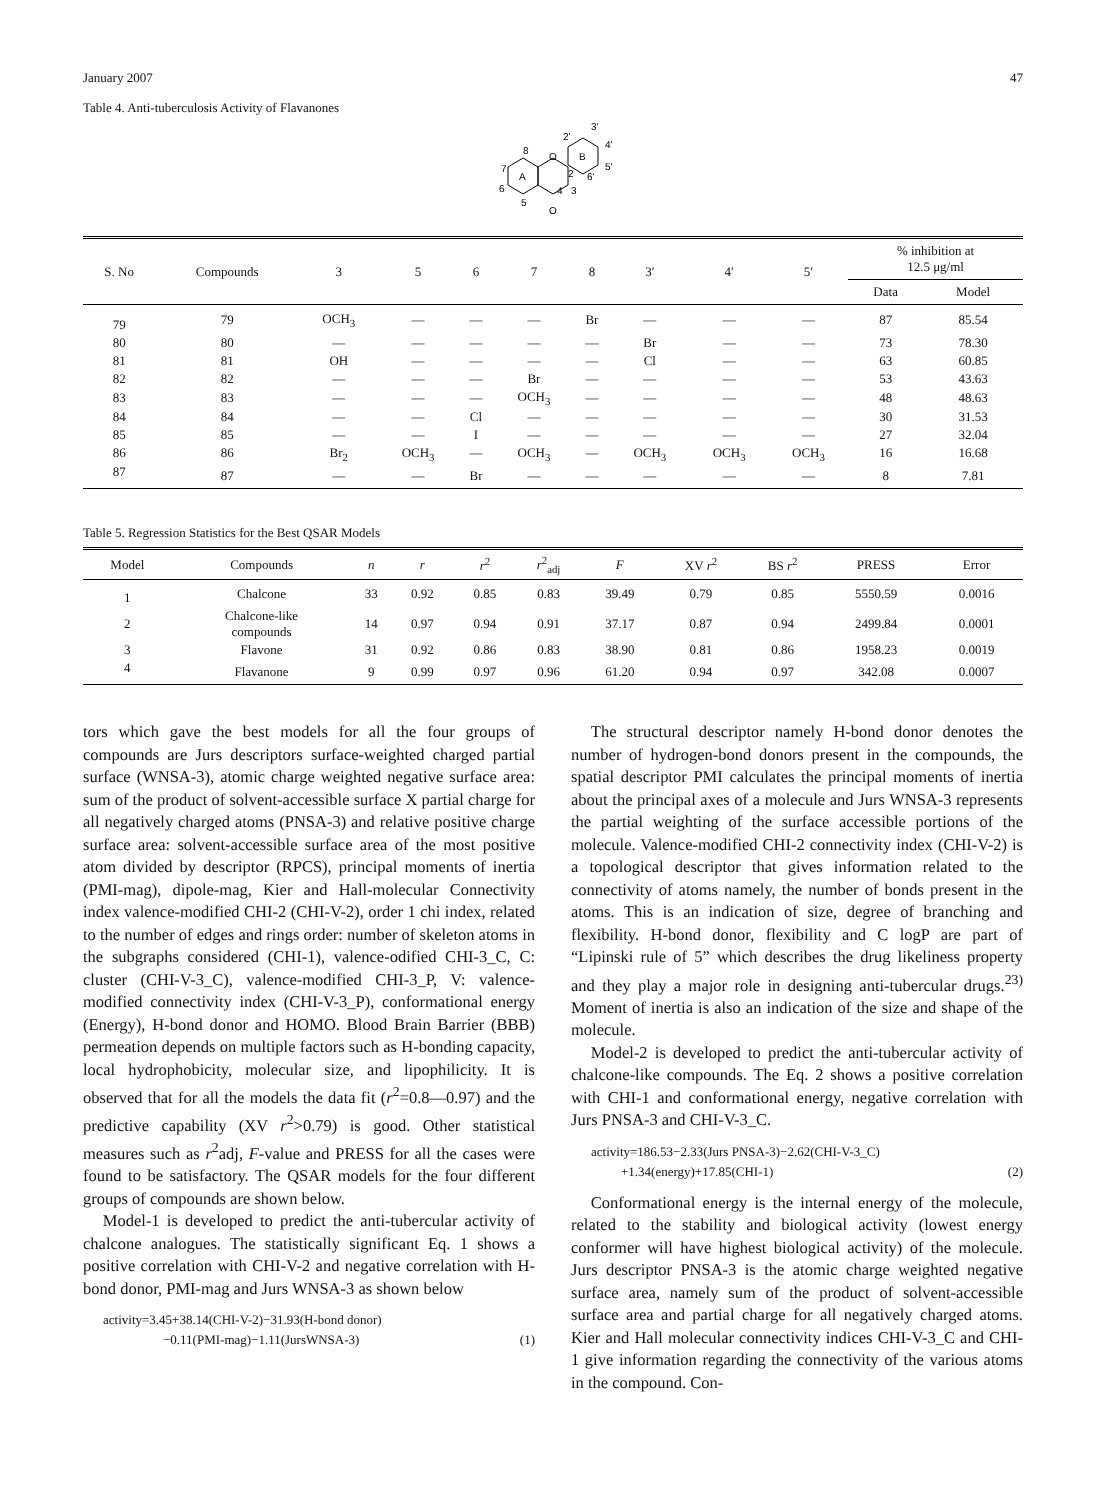January 2007 47
Table 4. Anti-tuberculosis Activity of Flavanones
A
B
O
O
8
7
6
5
2
3
4
3'
2'
4'
5'
6'
| S. No | Compounds | 3 | 5 | 6 | 7 | 8 | 3′ | 4′ | 5′ | % inhibition at 12.5 μg/ml | |
| --- | --- | --- | --- | --- | --- | --- | --- | --- | --- | --- | --- |
| | | | | | | | | | | Data | Model |
| 79 | 79 | OCH<sub>3</sub> | — | — | — | Br | — | — | — | 87 | 85.54 |
| 80 | 80 | — | — | — | — | — | Br | — | — | 73 | 78.30 |
| 81 | 81 | OH | — | — | — | — | Cl | — | — | 63 | 60.85 |
| 82 | 82 | — | — | — | Br | — | — | — | — | 53 | 43.63 |
| 83 | 83 | — | — | — | OCH<sub>3</sub> | — | — | — | — | 48 | 48.63 |
| 84 | 84 | — | — | Cl | — | — | — | — | — | 30 | 31.53 |
| 85 | 85 | — | — | I | — | — | — | — | — | 27 | 32.04 |
| 86 | 86 | Br<sub>2</sub> | OCH<sub>3</sub> | — | OCH<sub>3</sub> | — | OCH<sub>3</sub> | OCH<sub>3</sub> | OCH<sub>3</sub> | 16 | 16.68 |
| 87 | 87 | — | — | Br | — | — | — | — | — | 8 | 7.81 |
Table 5. Regression Statistics for the Best QSAR Models
| Model | Compounds | n | r | r<sup>2</sup> | r<sup>2</sup><sub>adj</sub> | F | XV r<sup>2</sup> | BS r<sup>2</sup> | PRESS | Error |
| --- | --- | --- | --- | --- | --- | --- | --- | --- | --- | --- |
| 1 | Chalcone | 33 | 0.92 | 0.85 | 0.83 | 39.49 | 0.79 | 0.85 | 5550.59 | 0.0016 |
| 2 | Chalcone-like compounds | 14 | 0.97 | 0.94 | 0.91 | 37.17 | 0.87 | 0.94 | 2499.84 | 0.0001 |
| 3 | Flavone | 31 | 0.92 | 0.86 | 0.83 | 38.90 | 0.81 | 0.86 | 1958.23 | 0.0019 |
| 4 | Flavanone | 9 | 0.99 | 0.97 | 0.96 | 61.20 | 0.94 | 0.97 | 342.08 | 0.0007 |
tors which gave the best models for all the four groups of compounds are Jurs descriptors surface-weighted charged partial surface (WNSA-3), atomic charge weighted negative surface area: sum of the product of solvent-accessible surface X partial charge for all negatively charged atoms (PNSA-3) and relative positive charge surface area: solvent-accessible surface area of the most positive atom divided by descriptor (RPCS), principal moments of inertia (PMI-mag), dipole-mag, Kier and Hall-molecular Connectivity index valence-modified CHI-2 (CHI-V-2), order 1 chi index, related to the number of edges and rings order: number of skeleton atoms in the subgraphs considered (CHI-1), valence-odified CHI-3_C, C: cluster (CHI-V-3_C), valence-modified CHI-3_P, V: valence-modified connectivity index (CHI-V-3_P), conformational energy (Energy), H-bond donor and HOMO. Blood Brain Barrier (BBB) permeation depends on multiple factors such as H-bonding capacity, local hydrophobicity, molecular size, and lipophilicity. It is observed that for all the models the data fit (r<sup>2</sup>=0.8—0.97) and the predictive capability (XV r<sup>2</sup>>0.79) is good. Other statistical measures such as r<sup>2</sup>adj, F-value and PRESS for all the cases were found to be satisfactory. The QSAR models for the four different groups of compounds are shown below.
Model-1 is developed to predict the anti-tubercular activity of chalcone analogues. The statistically significant Eq. 1 shows a positive correlation with CHI-V-2 and negative correlation with H-bond donor, PMI-mag and Jurs WNSA-3 as shown below
activity=3.45+38.14(CHI-V-2)−31.93(H-bond donor)
−0.11(PMI-mag)−1.11(JursWNSA-3) (1)
The structural descriptor namely H-bond donor denotes the number of hydrogen-bond donors present in the compounds, the spatial descriptor PMI calculates the principal moments of inertia about the principal axes of a molecule and Jurs WNSA-3 represents the partial weighting of the surface accessible portions of the molecule. Valence-modified CHI-2 connectivity index (CHI-V-2) is a topological descriptor that gives information related to the connectivity of atoms namely, the number of bonds present in the atoms. This is an indication of size, degree of branching and flexibility. H-bond donor, flexibility and C logP are part of “Lipinski rule of 5” which describes the drug likeliness property and they play a major role in designing anti-tubercular drugs.<sup>23)</sup> Moment of inertia is also an indication of the size and shape of the molecule.
Model-2 is developed to predict the anti-tubercular activity of chalcone-like compounds. The Eq. 2 shows a positive correlation with CHI-1 and conformational energy, negative correlation with Jurs PNSA-3 and CHI-V-3_C.
activity=186.53−2.33(Jurs PNSA-3)−2.62(CHI-V-3_C)
+1.34(energy)+17.85(CHI-1) (2)
Conformational energy is the internal energy of the molecule, related to the stability and biological activity (lowest energy conformer will have highest biological activity) of the molecule. Jurs descriptor PNSA-3 is the atomic charge weighted negative surface area, namely sum of the product of solvent-accessible surface area and partial charge for all negatively charged atoms. Kier and Hall molecular connectivity indices CHI-V-3_C and CHI-1 give information regarding the connectivity of the various atoms in the compound. Con-